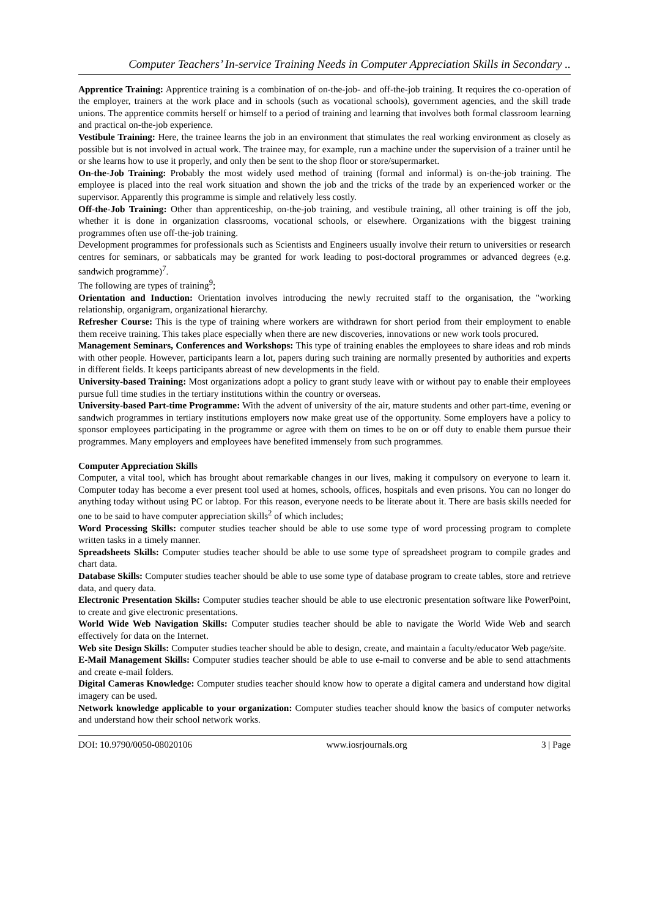Computer Teachers’ In-service Training Needs in Computer Appreciation Skills in Secondary ..
Apprentice Training: Apprentice training is a combination of on-the-job- and off-the-job training. It requires the co-operation of the employer, trainers at the work place and in schools (such as vocational schools), government agencies, and the skill trade unions. The apprentice commits herself or himself to a period of training and learning that involves both formal classroom learning and practical on-the-job experience.
Vestibule Training: Here, the trainee learns the job in an environment that stimulates the real working environment as closely as possible but is not involved in actual work. The trainee may, for example, run a machine under the supervision of a trainer until he or she learns how to use it properly, and only then be sent to the shop floor or store/supermarket.
On-the-Job Training: Probably the most widely used method of training (formal and informal) is on-the-job training. The employee is placed into the real work situation and shown the job and the tricks of the trade by an experienced worker or the supervisor. Apparently this programme is simple and relatively less costly.
Off-the-Job Training: Other than apprenticeship, on-the-job training, and vestibule training, all other training is off the job, whether it is done in organization classrooms, vocational schools, or elsewhere. Organizations with the biggest training programmes often use off-the-job training.
Development programmes for professionals such as Scientists and Engineers usually involve their return to universities or research centres for seminars, or sabbaticals may be granted for work leading to post-doctoral programmes or advanced degrees (e.g. sandwich programme)<sup>7</sup>.
The following are types of training<sup>9</sup>;
Orientation and Induction: Orientation involves introducing the newly recruited staff to the organisation, the "working relationship, organigram, organizational hierarchy.
Refresher Course: This is the type of training where workers are withdrawn for short period from their employment to enable them receive training. This takes place especially when there are new discoveries, innovations or new work tools procured.
Management Seminars, Conferences and Workshops: This type of training enables the employees to share ideas and rob minds with other people. However, participants learn a lot, papers during such training are normally presented by authorities and experts in different fields. It keeps participants abreast of new developments in the field.
University-based Training: Most organizations adopt a policy to grant study leave with or without pay to enable their employees pursue full time studies in the tertiary institutions within the country or overseas.
University-based Part-time Programme: With the advent of university of the air, mature students and other part-time, evening or sandwich programmes in tertiary institutions employers now make great use of the opportunity. Some employers have a policy to sponsor employees participating in the programme or agree with them on times to be on or off duty to enable them pursue their programmes. Many employers and employees have benefited immensely from such programmes.
Computer Appreciation Skills
Computer, a vital tool, which has brought about remarkable changes in our lives, making it compulsory on everyone to learn it. Computer today has become a ever present tool used at homes, schools, offices, hospitals and even prisons. You can no longer do anything today without using PC or labtop. For this reason, everyone needs to be literate about it. There are basis skills needed for one to be said to have computer appreciation skills<sup>2</sup> of which includes;
Word Processing Skills: computer studies teacher should be able to use some type of word processing program to complete written tasks in a timely manner.
Spreadsheets Skills: Computer studies teacher should be able to use some type of spreadsheet program to compile grades and chart data.
Database Skills: Computer studies teacher should be able to use some type of database program to create tables, store and retrieve data, and query data.
Electronic Presentation Skills: Computer studies teacher should be able to use electronic presentation software like PowerPoint, to create and give electronic presentations.
World Wide Web Navigation Skills: Computer studies teacher should be able to navigate the World Wide Web and search effectively for data on the Internet.
Web site Design Skills: Computer studies teacher should be able to design, create, and maintain a faculty/educator Web page/site.
E-Mail Management Skills: Computer studies teacher should be able to use e-mail to converse and be able to send attachments and create e-mail folders.
Digital Cameras Knowledge: Computer studies teacher should know how to operate a digital camera and understand how digital imagery can be used.
Network knowledge applicable to your organization: Computer studies teacher should know the basics of computer networks and understand how their school network works.
DOI: 10.9790/0050-08020106 www.iosrjournals.org 3 | Page